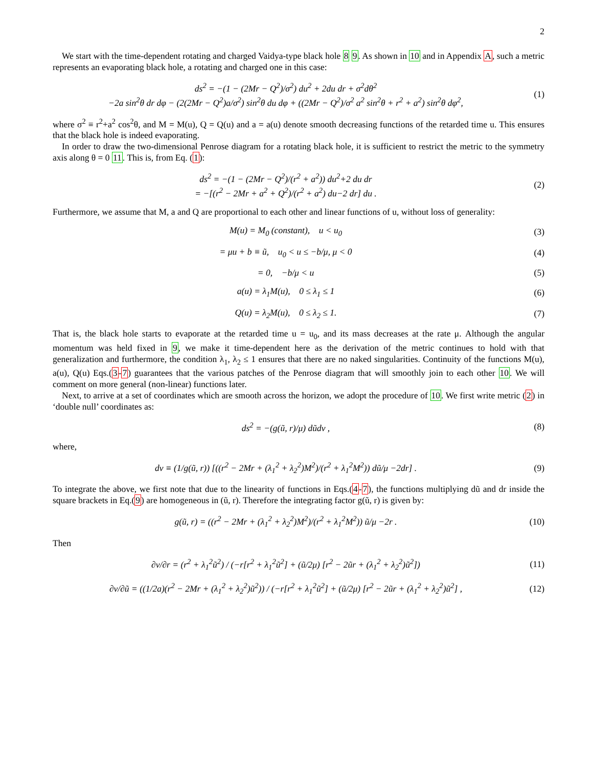2
We start with the time-dependent rotating and charged Vaidya-type black hole 8 9. As shown in 10 and in Appendix A, such a metric represents an evaporating black hole, a rotating and charged one in this case:
ds<sup>2</sup> = −(1 − (2Mr − Q<sup>2</sup>)/σ<sup>2</sup>) du<sup>2</sup> + 2du dr + σ<sup>2</sup>dθ<sup>2</sup>
−2a sin<sup>2</sup>θ dr dφ − (2(2Mr − Q<sup>2</sup>)a/σ<sup>2</sup>) sin<sup>2</sup>θ du dφ + ((2Mr − Q<sup>2</sup>)/σ<sup>2</sup> a<sup>2</sup> sin<sup>2</sup>θ + r<sup>2</sup> + a<sup>2</sup>) sin<sup>2</sup>θ dφ<sup>2</sup>,
(1)
where σ<sup>2</sup> ≡ r<sup>2</sup>+a<sup>2</sup> cos<sup>2</sup>θ, and M = M(u), Q = Q(u) and a = a(u) denote smooth decreasing functions of the retarded time u. This ensures that the black hole is indeed evaporating.
In order to draw the two-dimensional Penrose diagram for a rotating black hole, it is sufficient to restrict the metric to the symmetry axis along θ = 0 11. This is, from Eq. (1):
ds<sup>2</sup> = −(1 − (2Mr − Q<sup>2</sup>)/(r<sup>2</sup> + a<sup>2</sup>)) du<sup>2</sup>+2 du dr
= −[(r<sup>2</sup> − 2Mr + a<sup>2</sup> + Q<sup>2</sup>)/(r<sup>2</sup> + a<sup>2</sup>) du−2 dr] du .
(2)
Furthermore, we assume that M, a and Q are proportional to each other and linear functions of u, without loss of generality:
M(u) = M<sub>0</sub> (constant), u < u<sub>0</sub>
(3)
= μu + b ≡ ũ, u<sub>0</sub> < u ≤ −b/μ, μ < 0
(4)
= 0, −b/μ < u (5)
a(u) = λ<sub>1</sub>M(u), 0 ≤ λ<sub>1</sub> ≤ 1 (6)
Q(u) = λ<sub>2</sub>M(u), 0 ≤ λ<sub>2</sub> ≤ 1. (7)
That is, the black hole starts to evaporate at the retarded time u = u<sub>0</sub>, and its mass decreases at the rate μ. Although the angular momentum was held fixed in 9, we make it time-dependent here as the derivation of the metric continues to hold with that generalization and furthermore, the condition λ<sub>1</sub>, λ<sub>2</sub> ≤ 1 ensures that there are no naked singularities. Continuity of the functions M(u), a(u), Q(u) Eqs.(3-7) guarantees that the various patches of the Penrose diagram that will smoothly join to each other 10. We will comment on more general (non-linear) functions later.
Next, to arrive at a set of coordinates which are smooth across the horizon, we adopt the procedure of 10. We first write metric (2) in ‘double null’ coordinates as:
ds<sup>2</sup> = −(g(ũ, r)/μ) dũdv , (8)
where,
dv ≡ (1/g(ũ, r)) [((r<sup>2</sup> − 2Mr + (λ<sub>1</sub><sup>2</sup> + λ<sub>2</sub><sup>2</sup>)M<sup>2</sup>)/(r<sup>2</sup> + λ<sub>1</sub><sup>2</sup>M<sup>2</sup>)) dũ/μ −2dr] .
(9)
To integrate the above, we first note that due to the linearity of functions in Eqs.(4-7), the functions multiplying dũ and dr inside the square brackets in Eq.(9) are homogeneous in (ũ, r). Therefore the integrating factor g(ũ, r) is given by:
g(ũ, r) = ((r<sup>2</sup> − 2Mr + (λ<sub>1</sub><sup>2</sup> + λ<sub>2</sub><sup>2</sup>)M<sup>2</sup>)/(r<sup>2</sup> + λ<sub>1</sub><sup>2</sup>M<sup>2</sup>)) ũ/μ −2r .
(10)
Then
∂v/∂r = (r<sup>2</sup> + λ<sub>1</sub><sup>2</sup>ũ<sup>2</sup>) / (−r[r<sup>2</sup> + λ<sub>1</sub><sup>2</sup>ũ<sup>2</sup>] + (ũ/2μ) [r<sup>2</sup> − 2ũr + (λ<sub>1</sub><sup>2</sup> + λ<sub>2</sub><sup>2</sup>)ũ<sup>2</sup>])
(11)
∂v/∂ũ = ((1/2a)(r<sup>2</sup> − 2Mr + (λ<sub>1</sub><sup>2</sup> + λ<sub>2</sub><sup>2</sup>)ũ<sup>2</sup>)) / (−r[r<sup>2</sup> + λ<sub>1</sub><sup>2</sup>ũ<sup>2</sup>] + (ũ/2μ) [r<sup>2</sup> − 2ũr + (λ<sub>1</sub><sup>2</sup> + λ<sub>2</sub><sup>2</sup>)ũ<sup>2</sup>] ,
(12)